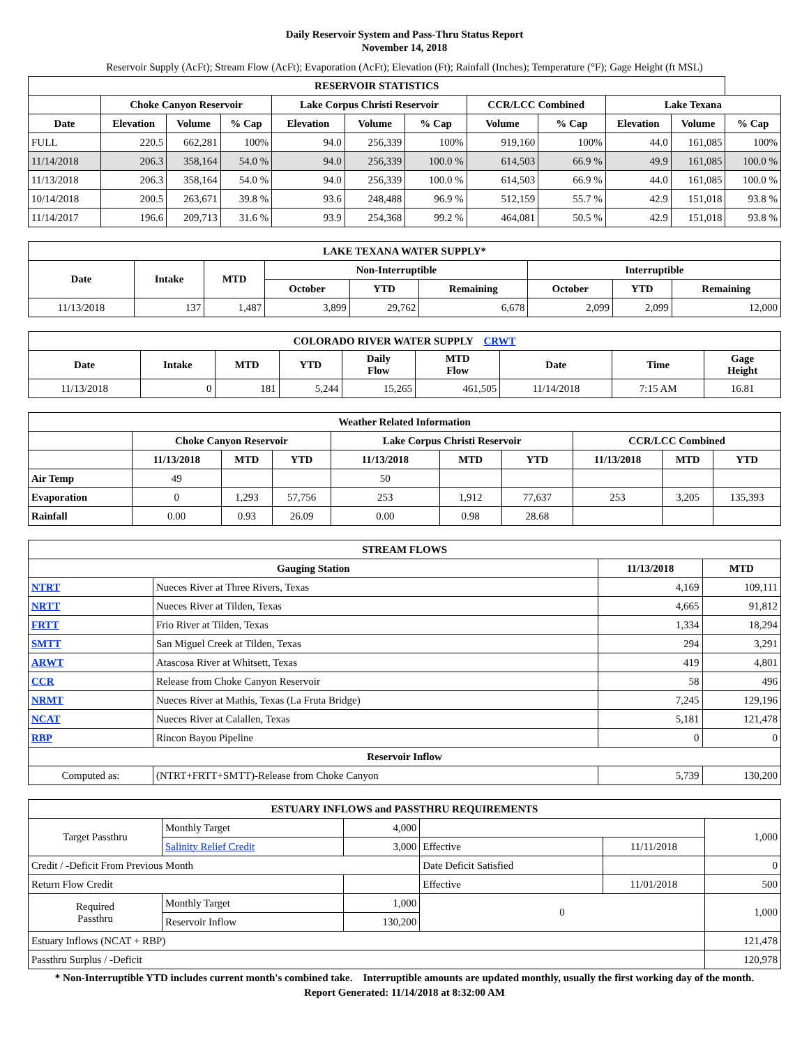Daily Reservoir System and Pass-Thru Status Report
November 14, 2018
Reservoir Supply (AcFt); Stream Flow (AcFt); Evaporation (AcFt); Elevation (Ft); Rainfall (Inches); Temperature (°F); Gage Height (ft MSL)
| RESERVOIR STATISTICS | | | | | | | | | | | |
| --- | --- | --- | --- | --- | --- | --- | --- | --- | --- | --- | --- |
| | Choke Canyon Reservoir | | | Lake Corpus Christi Reservoir | | | CCR/LCC Combined | | Lake Texana | | |
| Date | Elevation | Volume | % Cap | Elevation | Volume | % Cap | Volume | % Cap | Elevation | Volume | % Cap |
| FULL | 220.5 | 662,281 | 100% | 94.0 | 256,339 | 100% | 919,160 | 100% | 44.0 | 161,085 | 100% |
| 11/14/2018 | 206.3 | 358,164 | 54.0 % | 94.0 | 256,339 | 100.0 % | 614,503 | 66.9 % | 49.9 | 161,085 | 100.0 % |
| 11/13/2018 | 206.3 | 358,164 | 54.0 % | 94.0 | 256,339 | 100.0 % | 614,503 | 66.9 % | 44.0 | 161,085 | 100.0 % |
| 10/14/2018 | 200.5 | 263,671 | 39.8 % | 93.6 | 248,488 | 96.9 % | 512,159 | 55.7 % | 42.9 | 151,018 | 93.8 % |
| 11/14/2017 | 196.6 | 209,713 | 31.6 % | 93.9 | 254,368 | 99.2 % | 464,081 | 50.5 % | 42.9 | 151,018 | 93.8 % |
| LAKE TEXANA WATER SUPPLY* | | | | | | | | |
| --- | --- | --- | --- | --- | --- | --- | --- | --- |
| Date | Intake | MTD | Non-Interruptible | | | Interruptible | | |
| | | | October | YTD | Remaining | October | YTD | Remaining |
| 11/13/2018 | 137 | 1,487 | 3,899 | 29,762 | 6,678 | 2,099 | 2,099 | 12,000 |
| COLORADO RIVER WATER SUPPLY CRWT | | | | | | | | |
| --- | --- | --- | --- | --- | --- | --- | --- | --- |
| Date | Intake | MTD | YTD | Daily Flow | MTD Flow | Date | Time | Gage Height |
| 11/13/2018 | 0 | 181 | 5,244 | 15,265 | 461,505 | 11/14/2018 | 7:15 AM | 16.81 |
| Weather Related Information | | | | | | | | | |
| --- | --- | --- | --- | --- | --- | --- | --- | --- | --- |
| | Choke Canyon Reservoir | | | Lake Corpus Christi Reservoir | | | CCR/LCC Combined | | |
| | 11/13/2018 | MTD | YTD | 11/13/2018 | MTD | YTD | 11/13/2018 | MTD | YTD |
| Air Temp | 49 | | | 50 | | | | | |
| Evaporation | 0 | 1,293 | 57,756 | 253 | 1,912 | 77,637 | 253 | 3,205 | 135,393 |
| Rainfall | 0.00 | 0.93 | 26.09 | 0.00 | 0.98 | 28.68 | | | |
| STREAM FLOWS | | | |
| --- | --- | --- | --- |
| Gauging Station | | 11/13/2018 | MTD |
| NTRT | Nueces River at Three Rivers, Texas | 4,169 | 109,111 |
| NRTT | Nueces River at Tilden, Texas | 4,665 | 91,812 |
| FRTT | Frio River at Tilden, Texas | 1,334 | 18,294 |
| SMTT | San Miguel Creek at Tilden, Texas | 294 | 3,291 |
| ARWT | Atascosa River at Whitsett, Texas | 419 | 4,801 |
| CCR | Release from Choke Canyon Reservoir | 58 | 496 |
| NRMT | Nueces River at Mathis, Texas (La Fruta Bridge) | 7,245 | 129,196 |
| NCAT | Nueces River at Calallen, Texas | 5,181 | 121,478 |
| RBP | Rincon Bayou Pipeline | 0 | 0 |
| Reservoir Inflow | | | |
| Computed as: | (NTRT+FRTT+SMTT)-Release from Choke Canyon | 5,739 | 130,200 |
| ESTUARY INFLOWS and PASSTHRU REQUIREMENTS | | | | | |
| --- | --- | --- | --- | --- | --- |
| Target Passthru | Monthly Target | 4,000 | | | 1,000 |
| | Salinity Relief Credit | 3,000 | Effective | 11/11/2018 | |
| Credit / -Deficit From Previous Month | | | Date Deficit Satisfied | | 0 |
| Return Flow Credit | | | Effective | 11/01/2018 | 500 |
| Required Passthru | Monthly Target | 1,000 | 0 | | 1,000 |
| | Reservoir Inflow | 130,200 | | | |
| Estuary Inflows (NCAT + RBP) | | | | | 121,478 |
| Passthru Surplus / -Deficit | | | | | 120,978 |
* Non-Interruptible YTD includes current month's combined take. Interruptible amounts are updated monthly, usually the first working day of the month.
Report Generated: 11/14/2018 at 8:32:00 AM